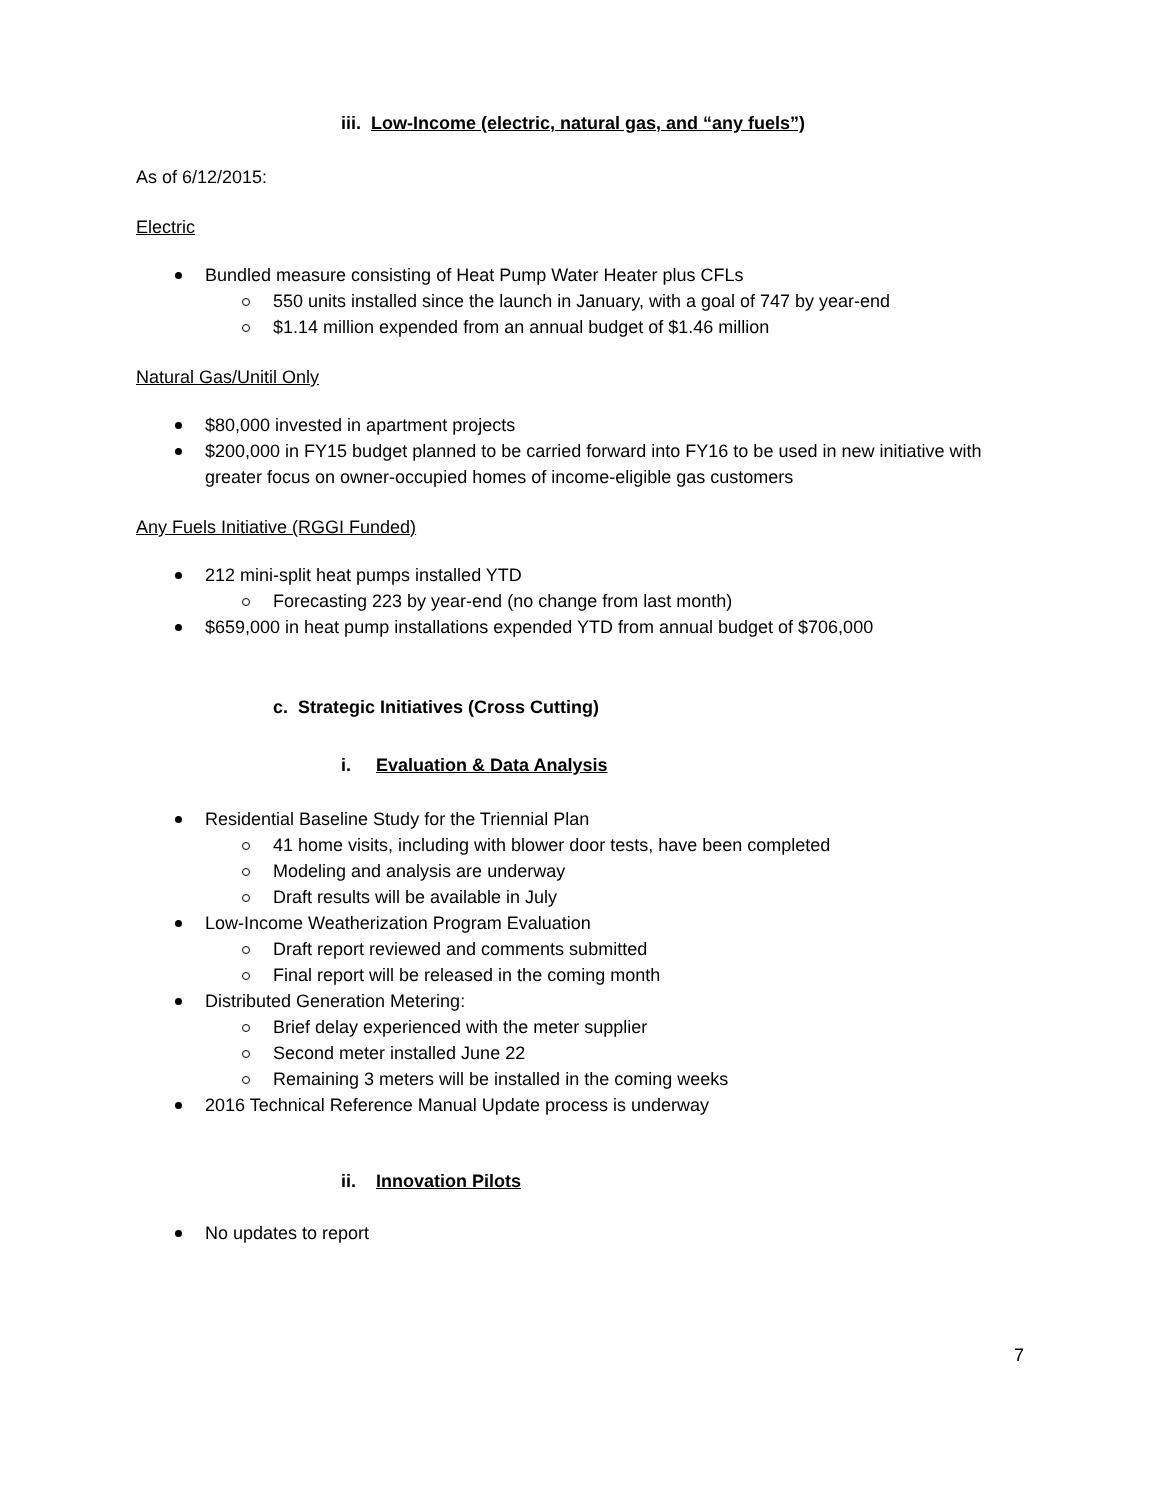iii. Low-Income (electric, natural gas, and “any fuels”)
As of 6/12/2015:
Electric
Bundled measure consisting of Heat Pump Water Heater plus CFLs
550 units installed since the launch in January, with a goal of 747 by year-end
$1.14 million expended from an annual budget of $1.46 million
Natural Gas/Unitil Only
$80,000 invested in apartment projects
$200,000 in FY15 budget planned to be carried forward into FY16 to be used in new initiative with greater focus on owner-occupied homes of income-eligible gas customers
Any Fuels Initiative (RGGI Funded)
212 mini-split heat pumps installed YTD
Forecasting 223 by year-end (no change from last month)
$659,000 in heat pump installations expended YTD from annual budget of $706,000
c. Strategic Initiatives (Cross Cutting)
i. Evaluation & Data Analysis
Residential Baseline Study for the Triennial Plan
41 home visits, including with blower door tests, have been completed
Modeling and analysis are underway
Draft results will be available in July
Low-Income Weatherization Program Evaluation
Draft report reviewed and comments submitted
Final report will be released in the coming month
Distributed Generation Metering:
Brief delay experienced with the meter supplier
Second meter installed June 22
Remaining 3 meters will be installed in the coming weeks
2016 Technical Reference Manual Update process is underway
ii. Innovation Pilots
No updates to report
7